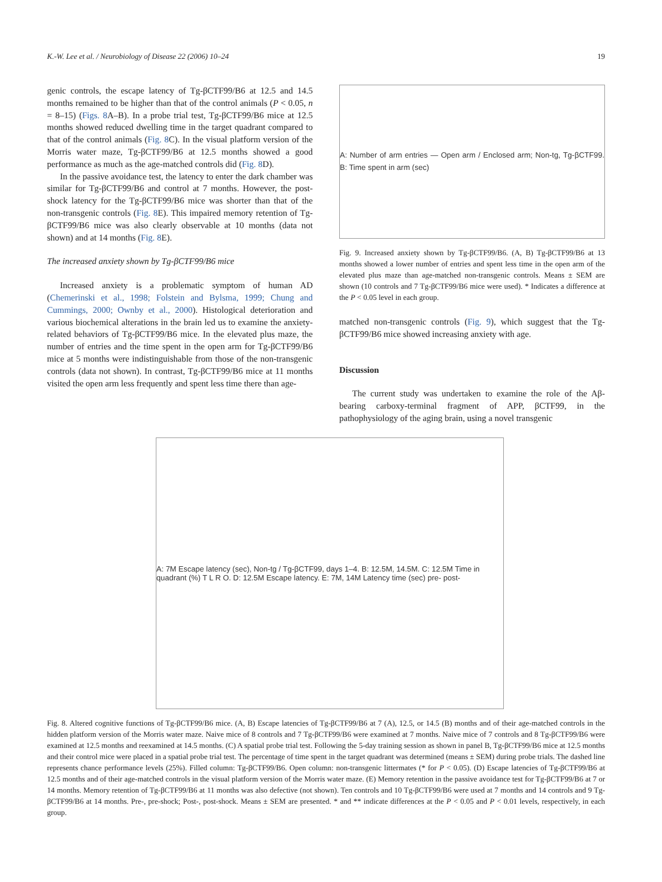K.-W. Lee et al. / Neurobiology of Disease 22 (2006) 10–24 19
genic controls, the escape latency of Tg-βCTF99/B6 at 12.5 and 14.5 months remained to be higher than that of the control animals (P < 0.05, n = 8–15) (Figs. 8 A–B). In a probe trial test, Tg-βCTF99/B6 mice at 12.5 months showed reduced dwelling time in the target quadrant compared to that of the control animals (Fig. 8 C). In the visual platform version of the Morris water maze, Tg-βCTF99/B6 at 12.5 months showed a good performance as much as the age-matched controls did (Fig. 8 D).
In the passive avoidance test, the latency to enter the dark chamber was similar for Tg-βCTF99/B6 and control at 7 months. However, the post-shock latency for the Tg-βCTF99/B6 mice was shorter than that of the non-transgenic controls (Fig. 8 E). This impaired memory retention of Tg-βCTF99/B6 mice was also clearly observable at 10 months (data not shown) and at 14 months (Fig. 8 E).
The increased anxiety shown by Tg-βCTF99/B6 mice
Increased anxiety is a problematic symptom of human AD (Chemerinski et al., 1998; Folstein and Bylsma, 1999; Chung and Cummings, 2000; Ownby et al., 2000). Histological deterioration and various biochemical alterations in the brain led us to examine the anxiety-related behaviors of Tg-βCTF99/B6 mice. In the elevated plus maze, the number of entries and the time spent in the open arm for Tg-βCTF99/B6 mice at 5 months were indistinguishable from those of the non-transgenic controls (data not shown). In contrast, Tg-βCTF99/B6 mice at 11 months visited the open arm less frequently and spent less time there than age-
A: Number of arm entries — Open arm / Enclosed arm; Non-tg, Tg-βCTF99. B: Time spent in arm (sec)
Fig. 9. Increased anxiety shown by Tg-βCTF99/B6. (A, B) Tg-βCTF99/B6 at 13 months showed a lower number of entries and spent less time in the open arm of the elevated plus maze than age-matched non-transgenic controls. Means ± SEM are shown (10 controls and 7 Tg-βCTF99/B6 mice were used). * Indicates a difference at the P < 0.05 level in each group.
matched non-transgenic controls (Fig. 9), which suggest that the Tg-βCTF99/B6 mice showed increasing anxiety with age.
Discussion
The current study was undertaken to examine the role of the Aβ-bearing carboxy-terminal fragment of APP, βCTF99, in the pathophysiology of the aging brain, using a novel transgenic
A: 7M Escape latency (sec), Non-tg / Tg-βCTF99, days 1–4. B: 12.5M, 14.5M. C: 12.5M Time in quadrant (%) T L R O. D: 12.5M Escape latency. E: 7M, 14M Latency time (sec) pre- post-
Fig. 8. Altered cognitive functions of Tg-βCTF99/B6 mice. (A, B) Escape latencies of Tg-βCTF99/B6 at 7 (A), 12.5, or 14.5 (B) months and of their age-matched controls in the hidden platform version of the Morris water maze. Naive mice of 8 controls and 7 Tg-βCTF99/B6 were examined at 7 months. Naive mice of 7 controls and 8 Tg-βCTF99/B6 were examined at 12.5 months and reexamined at 14.5 months. (C) A spatial probe trial test. Following the 5-day training session as shown in panel B, Tg-βCTF99/B6 mice at 12.5 months and their control mice were placed in a spatial probe trial test. The percentage of time spent in the target quadrant was determined (means ± SEM) during probe trials. The dashed line represents chance performance levels (25%). Filled column: Tg-βCTF99/B6. Open column: non-transgenic littermates (* for P < 0.05). (D) Escape latencies of Tg-βCTF99/B6 at 12.5 months and of their age-matched controls in the visual platform version of the Morris water maze. (E) Memory retention in the passive avoidance test for Tg-βCTF99/B6 at 7 or 14 months. Memory retention of Tg-βCTF99/B6 at 11 months was also defective (not shown). Ten controls and 10 Tg-βCTF99/B6 were used at 7 months and 14 controls and 9 Tg-βCTF99/B6 at 14 months. Pre-, pre-shock; Post-, post-shock. Means ± SEM are presented. * and ** indicate differences at the P < 0.05 and P < 0.01 levels, respectively, in each group.